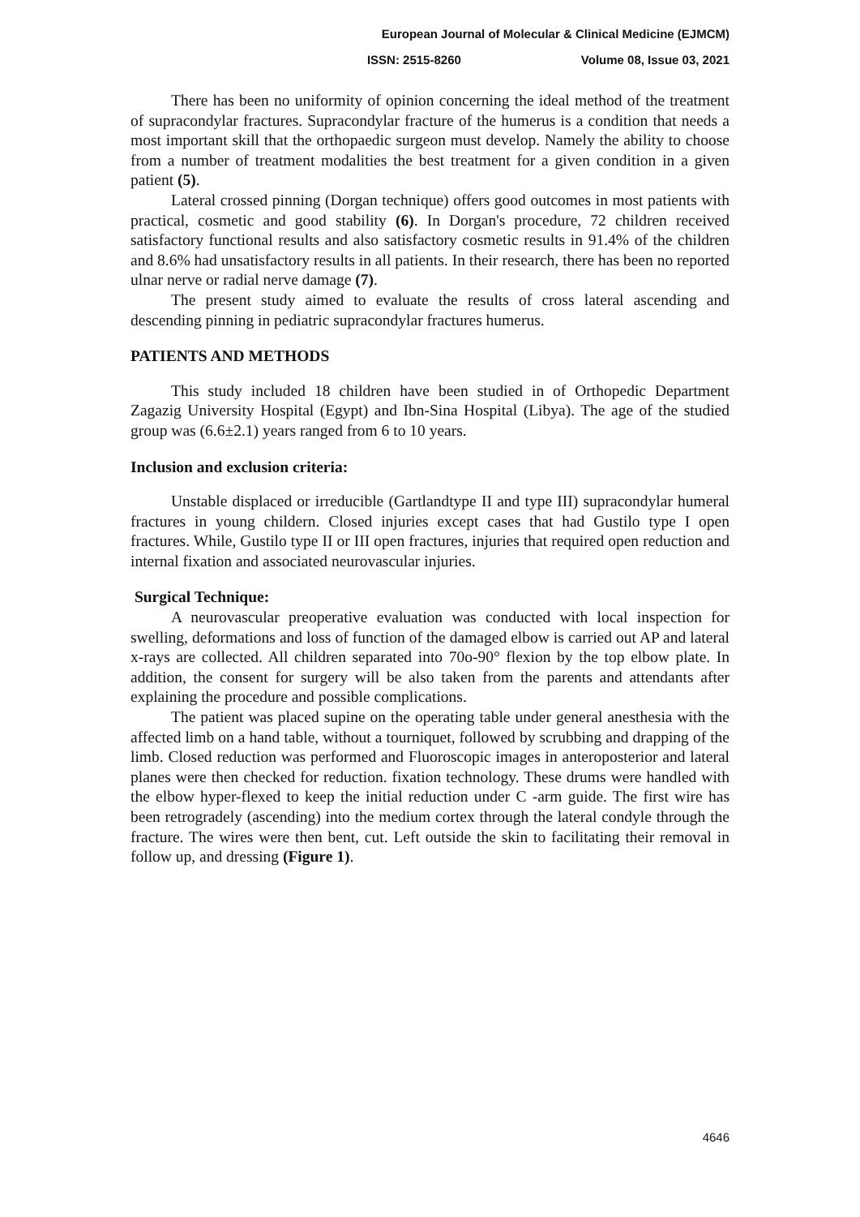European Journal of Molecular & Clinical Medicine (EJMCM)
ISSN: 2515-8260 Volume 08, Issue 03, 2021
There has been no uniformity of opinion concerning the ideal method of the treatment of supracondylar fractures. Supracondylar fracture of the humerus is a condition that needs a most important skill that the orthopaedic surgeon must develop. Namely the ability to choose from a number of treatment modalities the best treatment for a given condition in a given patient (5).
Lateral crossed pinning (Dorgan technique) offers good outcomes in most patients with practical, cosmetic and good stability (6). In Dorgan's procedure, 72 children received satisfactory functional results and also satisfactory cosmetic results in 91.4% of the children and 8.6% had unsatisfactory results in all patients. In their research, there has been no reported ulnar nerve or radial nerve damage (7).
The present study aimed to evaluate the results of cross lateral ascending and descending pinning in pediatric supracondylar fractures humerus.
PATIENTS AND METHODS
This study included 18 children have been studied in of Orthopedic Department Zagazig University Hospital (Egypt) and Ibn-Sina Hospital (Libya). The age of the studied group was (6.6±2.1) years ranged from 6 to 10 years.
Inclusion and exclusion criteria:
Unstable displaced or irreducible (Gartlandtype II and type III) supracondylar humeral fractures in young childern. Closed injuries except cases that had Gustilo type I open fractures. While, Gustilo type II or III open fractures, injuries that required open reduction and internal fixation and associated neurovascular injuries.
Surgical Technique:
A neurovascular preoperative evaluation was conducted with local inspection for swelling, deformations and loss of function of the damaged elbow is carried out AP and lateral x-rays are collected. All children separated into 70o-90° flexion by the top elbow plate. In addition, the consent for surgery will be also taken from the parents and attendants after explaining the procedure and possible complications.
The patient was placed supine on the operating table under general anesthesia with the affected limb on a hand table, without a tourniquet, followed by scrubbing and drapping of the limb. Closed reduction was performed and Fluoroscopic images in anteroposterior and lateral planes were then checked for reduction. fixation technology. These drums were handled with the elbow hyper-flexed to keep the initial reduction under C -arm guide. The first wire has been retrogradely (ascending) into the medium cortex through the lateral condyle through the fracture. The wires were then bent, cut. Left outside the skin to facilitating their removal in follow up, and dressing (Figure 1).
4646